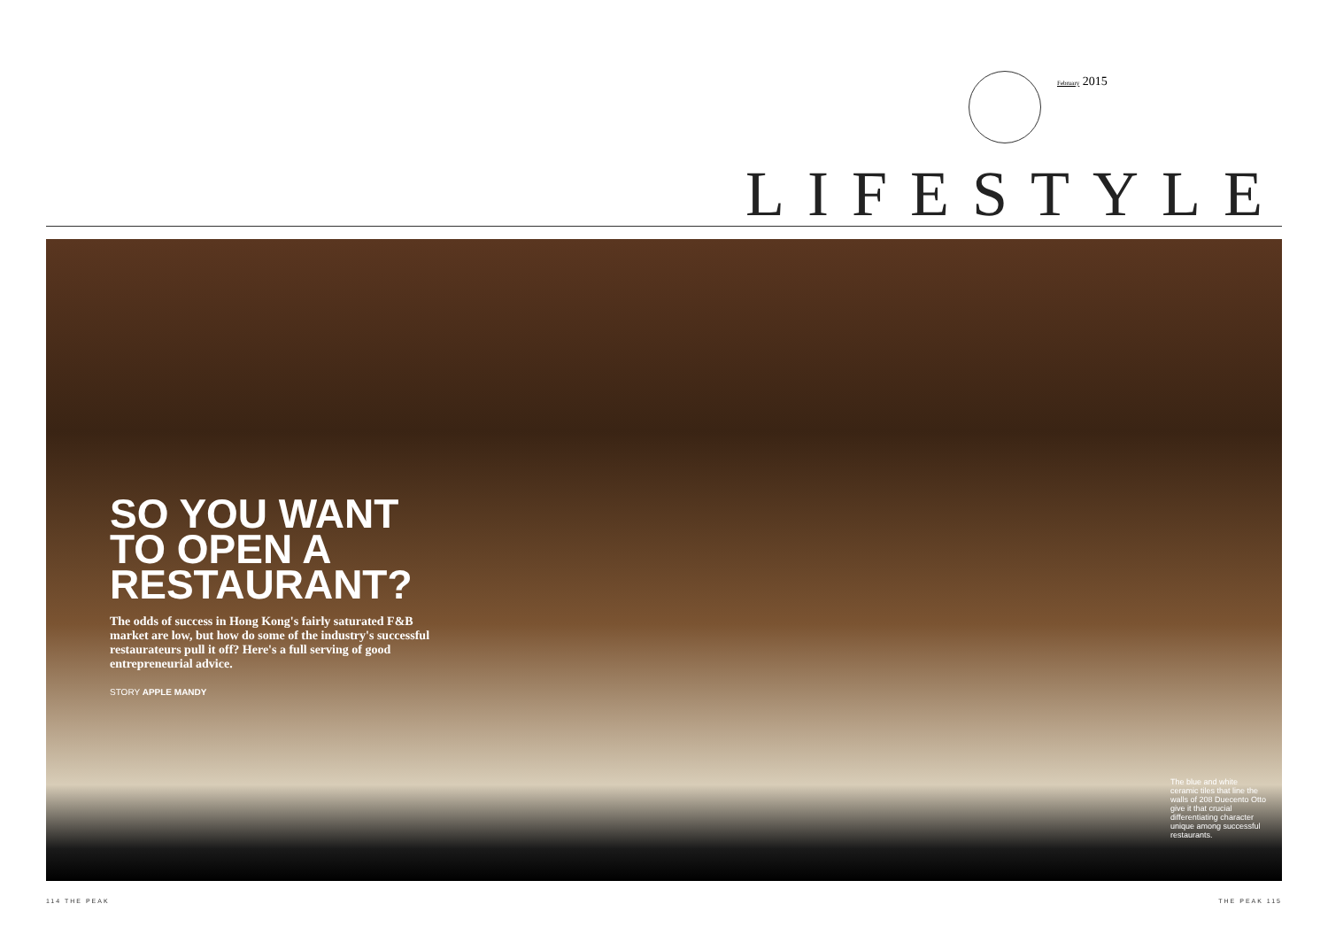February 2015
LIFESTYLE
SO YOU WANT TO OPEN A RESTAURANT?
The odds of success in Hong Kong's fairly saturated F&B market are low, but how do some of the industry's successful restaurateurs pull it off? Here's a full serving of good entrepreneurial advice.
STORY APPLE MANDY
The blue and white ceramic tiles that line the walls of 208 Duecento Otto give it that crucial differentiating character unique among successful restaurants.
114 THE PEAK THE PEAK 115